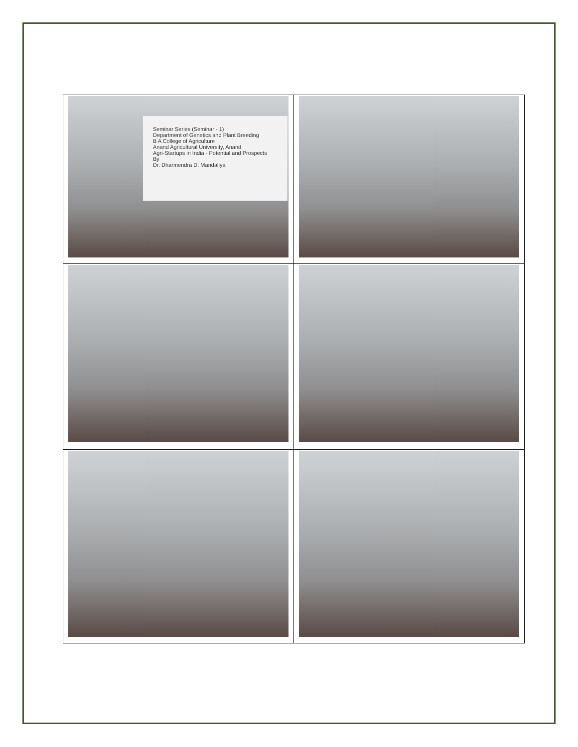| Seminar Series (Seminar - 1) Department of Genetics and Plant Breeding B A College of Agriculture Anand Agricultural University, Anand Agri-Startups in India - Potential and Prospects By Dr. Dharmendra D. Mandaliya | |